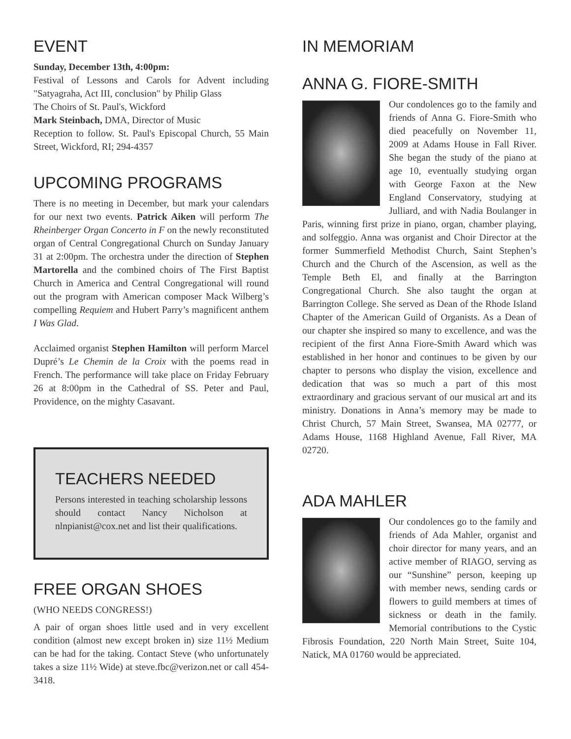EVENT
Sunday, December 13th, 4:00pm:
Festival of Lessons and Carols for Advent including "Satyagraha, Act III, conclusion" by Philip Glass
The Choirs of St. Paul's, Wickford
Mark Steinbach, DMA, Director of Music
Reception to follow. St. Paul's Episcopal Church, 55 Main Street, Wickford, RI; 294-4357
UPCOMING PROGRAMS
There is no meeting in December, but mark your calendars for our next two events. Patrick Aiken will perform The Rheinberger Organ Concerto in F on the newly reconstituted organ of Central Congregational Church on Sunday January 31 at 2:00pm. The orchestra under the direction of Stephen Martorella and the combined choirs of The First Baptist Church in America and Central Congregational will round out the program with American composer Mack Wilberg’s compelling Requiem and Hubert Parry’s magnificent anthem I Was Glad.
Acclaimed organist Stephen Hamilton will perform Marcel Dupré’s Le Chemin de la Croix with the poems read in French. The performance will take place on Friday February 26 at 8:00pm in the Cathedral of SS. Peter and Paul, Providence, on the mighty Casavant.
TEACHERS NEEDED
Persons interested in teaching scholarship lessons should contact Nancy Nicholson at nlnpianist@cox.net and list their qualifications.
FREE ORGAN SHOES
(WHO NEEDS CONGRESS!)
A pair of organ shoes little used and in very excellent condition (almost new except broken in) size 11½ Medium can be had for the taking. Contact Steve (who unfortunately takes a size 11½ Wide) at steve.fbc@verizon.net or call 454-3418.
IN MEMORIAM
ANNA G. FIORE-SMITH
Our condolences go to the family and friends of Anna G. Fiore-Smith who died peacefully on November 11, 2009 at Adams House in Fall River. She began the study of the piano at age 10, eventually studying organ with George Faxon at the New England Conservatory, studying at Julliard, and with Nadia Boulanger in Paris, winning first prize in piano, organ, chamber playing, and solfeggio. Anna was organist and Choir Director at the former Summerfield Methodist Church, Saint Stephen’s Church and the Church of the Ascension, as well as the Temple Beth El, and finally at the Barrington Congregational Church. She also taught the organ at Barrington College. She served as Dean of the Rhode Island Chapter of the American Guild of Organists. As a Dean of our chapter she inspired so many to excellence, and was the recipient of the first Anna Fiore-Smith Award which was established in her honor and continues to be given by our chapter to persons who display the vision, excellence and dedication that was so much a part of this most extraordinary and gracious servant of our musical art and its ministry. Donations in Anna’s memory may be made to Christ Church, 57 Main Street, Swansea, MA 02777, or Adams House, 1168 Highland Avenue, Fall River, MA 02720.
ADA MAHLER
Our condolences go to the family and friends of Ada Mahler, organist and choir director for many years, and an active member of RIAGO, serving as our “Sunshine” person, keeping up with member news, sending cards or flowers to guild members at times of sickness or death in the family. Memorial contributions to the Cystic Fibrosis Foundation, 220 North Main Street, Suite 104, Natick, MA 01760 would be appreciated.